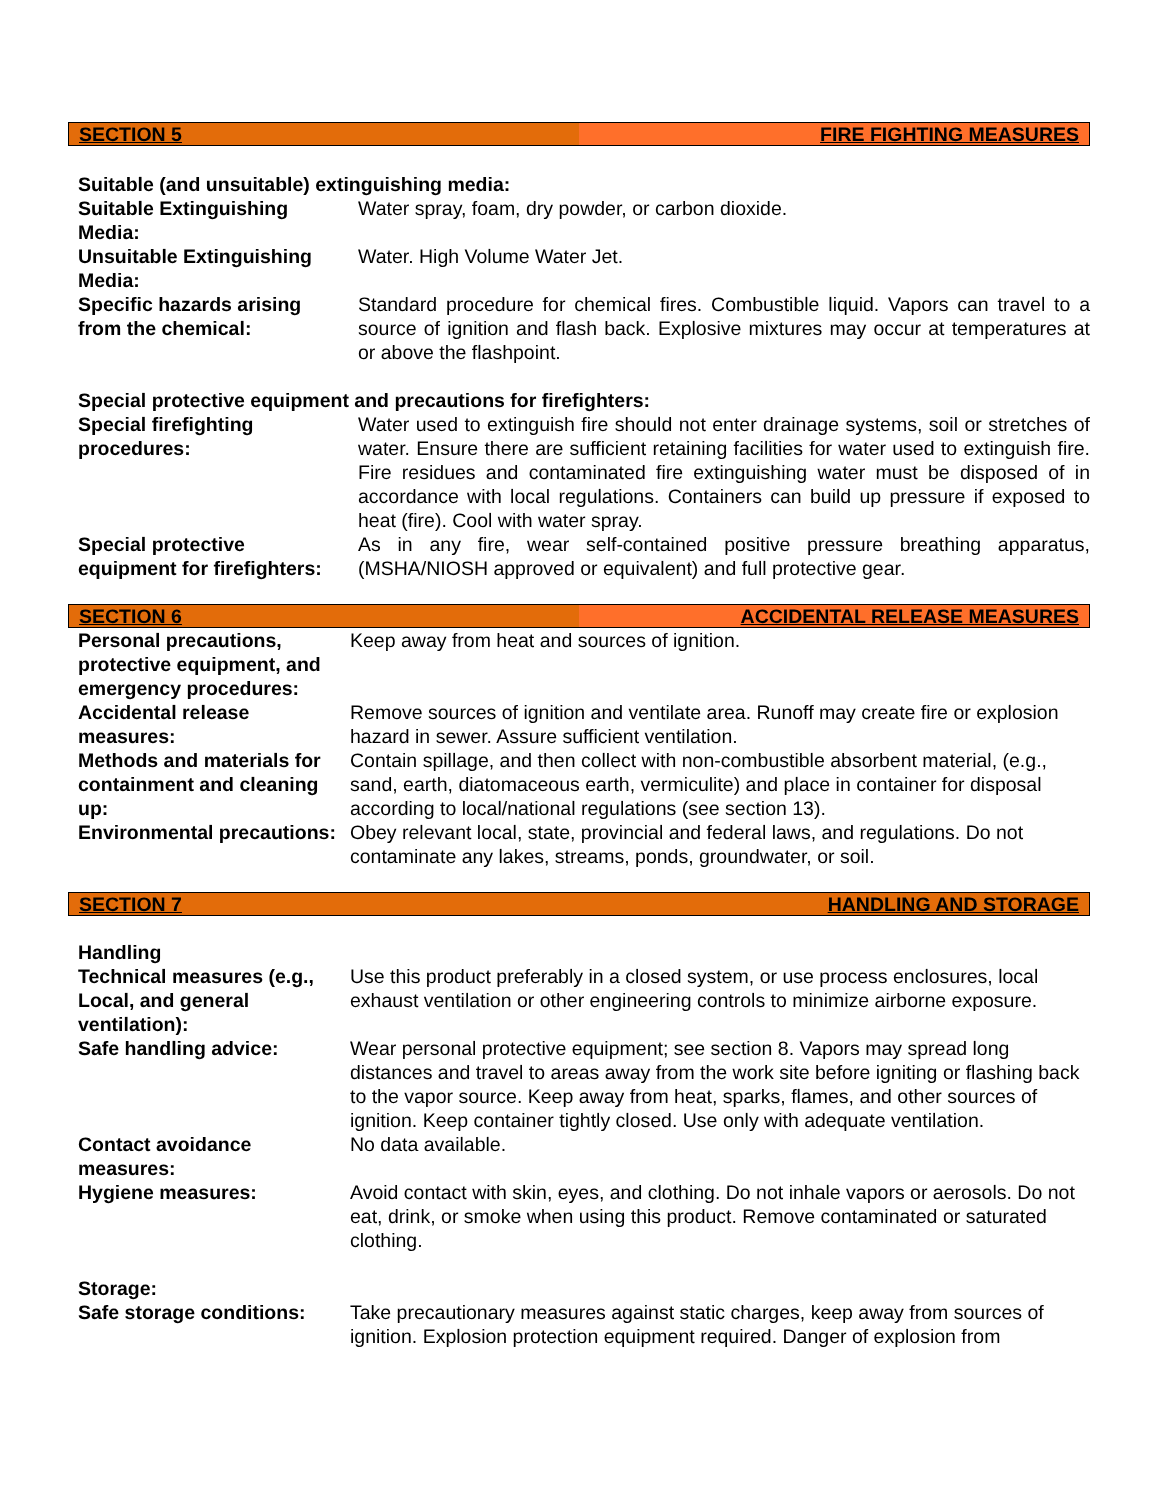SECTION 5 FIRE FIGHTING MEASURES
Suitable (and unsuitable) extinguishing media:
| Suitable Extinguishing Media: | Water spray, foam, dry powder, or carbon dioxide. |
| Unsuitable Extinguishing Media: | Water. High Volume Water Jet. |
| Specific hazards arising from the chemical: | Standard procedure for chemical fires. Combustible liquid. Vapors can travel to a source of ignition and flash back. Explosive mixtures may occur at temperatures at or above the flashpoint. |
Special protective equipment and precautions for firefighters:
| Special firefighting procedures: | Water used to extinguish fire should not enter drainage systems, soil or stretches of water. Ensure there are sufficient retaining facilities for water used to extinguish fire. Fire residues and contaminated fire extinguishing water must be disposed of in accordance with local regulations. Containers can build up pressure if exposed to heat (fire). Cool with water spray. |
| Special protective equipment for firefighters: | As in any fire, wear self-contained positive pressure breathing apparatus, (MSHA/NIOSH approved or equivalent) and full protective gear. |
SECTION 6 ACCIDENTAL RELEASE MEASURES
| Personal precautions, protective equipment, and emergency procedures: | Keep away from heat and sources of ignition. |
| Accidental release measures: | Remove sources of ignition and ventilate area. Runoff may create fire or explosion hazard in sewer. Assure sufficient ventilation. |
| Methods and materials for containment and cleaning up: | Contain spillage, and then collect with non-combustible absorbent material, (e.g., sand, earth, diatomaceous earth, vermiculite) and place in container for disposal according to local/national regulations (see section 13). |
| Environmental precautions: | Obey relevant local, state, provincial and federal laws, and regulations. Do not contaminate any lakes, streams, ponds, groundwater, or soil. |
SECTION 7 HANDLING AND STORAGE
Handling
| Technical measures (e.g., Local, and general ventilation): | Use this product preferably in a closed system, or use process enclosures, local exhaust ventilation or other engineering controls to minimize airborne exposure. |
| Safe handling advice: | Wear personal protective equipment; see section 8. Vapors may spread long distances and travel to areas away from the work site before igniting or flashing back to the vapor source. Keep away from heat, sparks, flames, and other sources of ignition. Keep container tightly closed. Use only with adequate ventilation. |
| Contact avoidance measures: | No data available. |
| Hygiene measures: | Avoid contact with skin, eyes, and clothing. Do not inhale vapors or aerosols. Do not eat, drink, or smoke when using this product. Remove contaminated or saturated clothing. |
Storage:
| Safe storage conditions: | Take precautionary measures against static charges, keep away from sources of ignition. Explosion protection equipment required. Danger of explosion from |